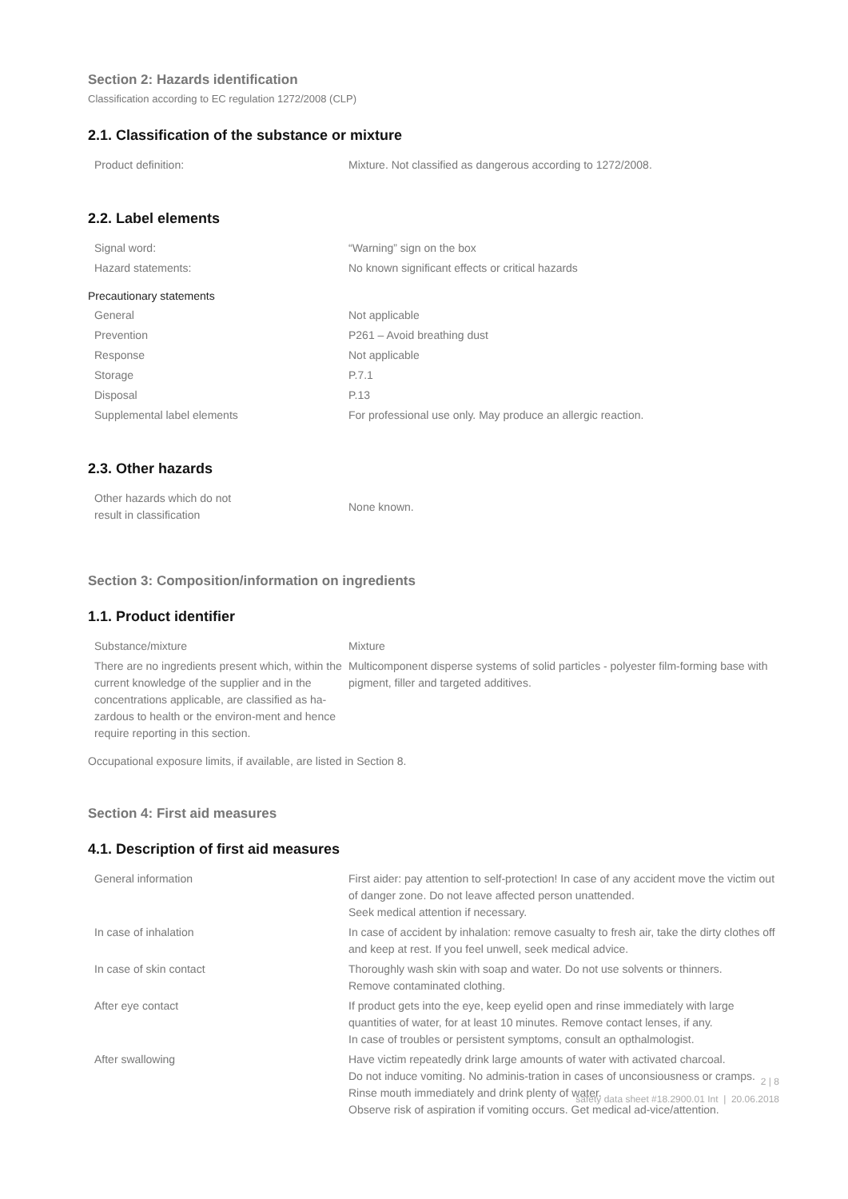Section 2: Hazards identification
Classification according to EC regulation 1272/2008 (CLP)
2.1. Classification of the substance or mixture
| Product definition: | Mixture. Not classified as dangerous according to 1272/2008. |
2.2. Label elements
| Signal word: | “Warning” sign on the box |
| Hazard statements: | No known significant effects or critical hazards |
Precautionary statements
| General | Not applicable |
| Prevention | P261 – Avoid breathing dust |
| Response | Not applicable |
| Storage | P.7.1 |
| Disposal | P.13 |
| Supplemental label elements | For professional use only. May produce an allergic reaction. |
2.3. Other hazards
| Other hazards which do not result in classification | None known. |
Section 3: Composition/information on ingredients
1.1. Product identifier
| Substance/mixture | Mixture |
| There are no ingredients present which, within the current knowledge of the supplier and in the concentrations applicable, are classified as ha-zardous to health or the environ-ment and hence require reporting in this section. | Multicomponent disperse systems of solid particles - polyester film-forming base with pigment, filler and targeted additives. |
Occupational exposure limits, if available, are listed in Section 8.
Section 4: First aid measures
4.1. Description of first aid measures
| General information | First aider: pay attention to self-protection! In case of any accident move the victim out of danger zone. Do not leave affected person unattended. Seek medical attention if necessary. |
| In case of inhalation | In case of accident by inhalation: remove casualty to fresh air, take the dirty clothes off and keep at rest. If you feel unwell, seek medical advice. |
| In case of skin contact | Thoroughly wash skin with soap and water. Do not use solvents or thinners. Remove contaminated clothing. |
| After eye contact | If product gets into the eye, keep eyelid open and rinse immediately with large quantities of water, for at least 10 minutes. Remove contact lenses, if any. In case of troubles or persistent symptoms, consult an opthalmologist. |
| After swallowing | Have victim repeatedly drink large amounts of water with activated charcoal. Do not induce vomiting. No adminis-tration in cases of unconsiousness or cramps. Rinse mouth immediately and drink plenty of water. Observe risk of aspiration if vomiting occurs. Get medical ad-vice/attention. |
2 | 8
safety data sheet #18.2900.01 Int | 20.06.2018